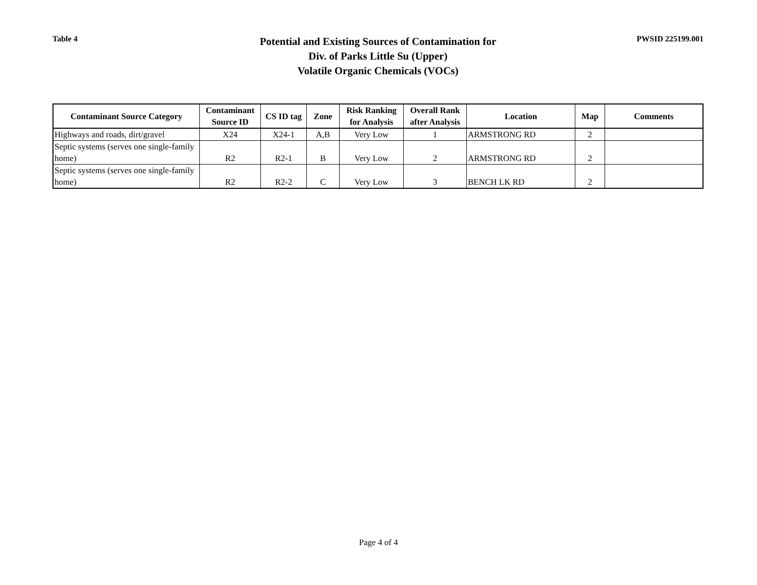Table 4
Potential and Existing Sources of Contamination for
Div. of Parks Little Su (Upper)
Volatile Organic Chemicals (VOCs)
PWSID 225199.001
| Contaminant Source Category | Contaminant Source ID | CS ID tag | Zone | Risk Ranking for Analysis | Overall Rank after Analysis | Location | Map | Comments |
| --- | --- | --- | --- | --- | --- | --- | --- | --- |
| Highways and roads, dirt/gravel | X24 | X24-1 | A,B | Very Low | 1 | ARMSTRONG RD | 2 | |
| Septic systems (serves one single-family home) | R2 | R2-1 | B | Very Low | 2 | ARMSTRONG RD | 2 | |
| Septic systems (serves one single-family home) | R2 | R2-2 | C | Very Low | 3 | BENCH LK RD | 2 | |
Page 4 of 4